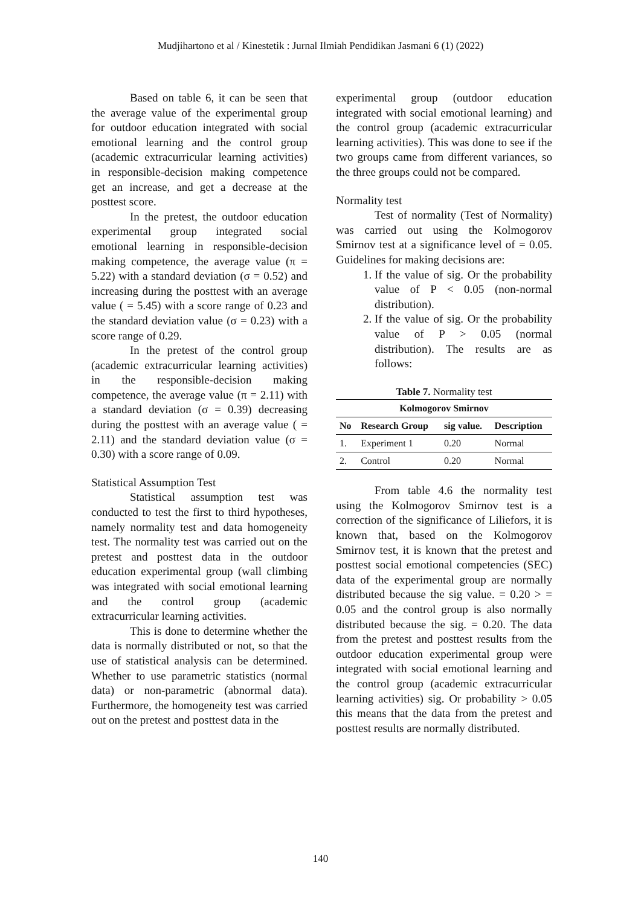Mudjihartono et al / Kinestetik : Jurnal Ilmiah Pendidikan Jasmani 6 (1) (2022)
Based on table 6, it can be seen that the average value of the experimental group for outdoor education integrated with social emotional learning and the control group (academic extracurricular learning activities) in responsible-decision making competence get an increase, and get a decrease at the posttest score.
In the pretest, the outdoor education experimental group integrated social emotional learning in responsible-decision making competence, the average value (π = 5.22) with a standard deviation (σ = 0.52) and increasing during the posttest with an average value ( = 5.45) with a score range of 0.23 and the standard deviation value (σ = 0.23) with a score range of 0.29.
In the pretest of the control group (academic extracurricular learning activities) in the responsible-decision making competence, the average value (π = 2.11) with a standard deviation (σ = 0.39) decreasing during the posttest with an average value ( = 2.11) and the standard deviation value (σ = 0.30) with a score range of 0.09.
Statistical Assumption Test
Statistical assumption test was conducted to test the first to third hypotheses, namely normality test and data homogeneity test. The normality test was carried out on the pretest and posttest data in the outdoor education experimental group (wall climbing was integrated with social emotional learning and the control group (academic extracurricular learning activities.
This is done to determine whether the data is normally distributed or not, so that the use of statistical analysis can be determined. Whether to use parametric statistics (normal data) or non-parametric (abnormal data). Furthermore, the homogeneity test was carried out on the pretest and posttest data in the
experimental group (outdoor education integrated with social emotional learning) and the control group (academic extracurricular learning activities). This was done to see if the two groups came from different variances, so the three groups could not be compared.
Normality test
Test of normality (Test of Normality) was carried out using the Kolmogorov Smirnov test at a significance level of = 0.05. Guidelines for making decisions are:
1. If the value of sig. Or the probability value of P < 0.05 (non-normal distribution).
2. If the value of sig. Or the probability value of P > 0.05 (normal distribution). The results are as follows:
Table 7. Normality test
| Kolmogorov Smirnov | | | |
| --- | --- | --- | --- |
| No | Research Group | sig value. | Description |
| 1. | Experiment 1 | 0.20 | Normal |
| 2. | Control | 0.20 | Normal |
From table 4.6 the normality test using the Kolmogorov Smirnov test is a correction of the significance of Liliefors, it is known that, based on the Kolmogorov Smirnov test, it is known that the pretest and posttest social emotional competencies (SEC) data of the experimental group are normally distributed because the sig value. = 0.20 > = 0.05 and the control group is also normally distributed because the sig. = 0.20. The data from the pretest and posttest results from the outdoor education experimental group were integrated with social emotional learning and the control group (academic extracurricular learning activities) sig. Or probability > 0.05 this means that the data from the pretest and posttest results are normally distributed.
140